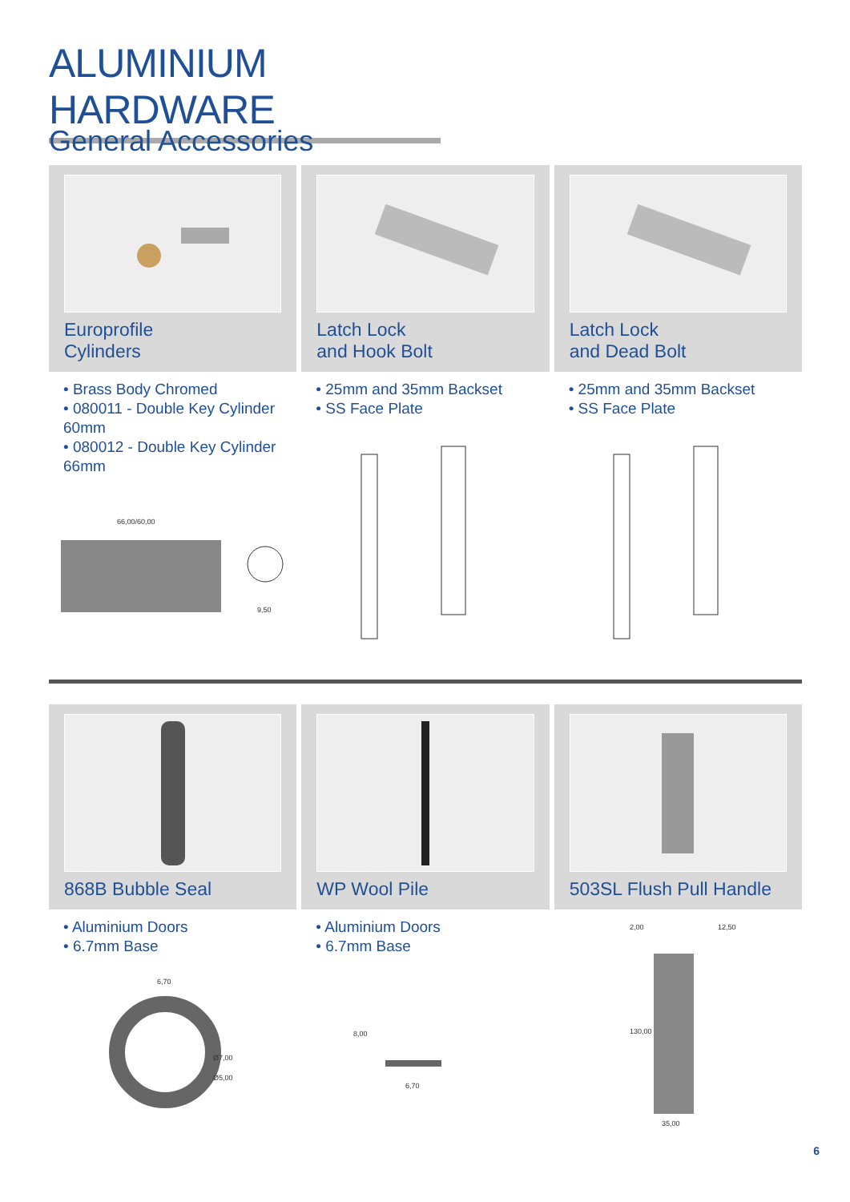ALUMINIUM HARDWARE
General Accessories
Europrofile
Cylinders
• Brass Body Chromed
• 080011 - Double Key Cylinder 60mm
• 080012 - Double Key Cylinder 66mm
66,00/60,00
9,50
Latch Lock
and Hook Bolt
• 25mm and 35mm Backset
• SS Face Plate
Latch Lock
and Dead Bolt
• 25mm and 35mm Backset
• SS Face Plate
868B Bubble Seal
• Aluminium Doors
• 6.7mm Base
6,70
Ø7,00
Ø5,00
WP Wool Pile
• Aluminium Doors
• 6.7mm Base
6,70
8,00
503SL Flush Pull Handle
35,00
130,00
2,00
12,50
6